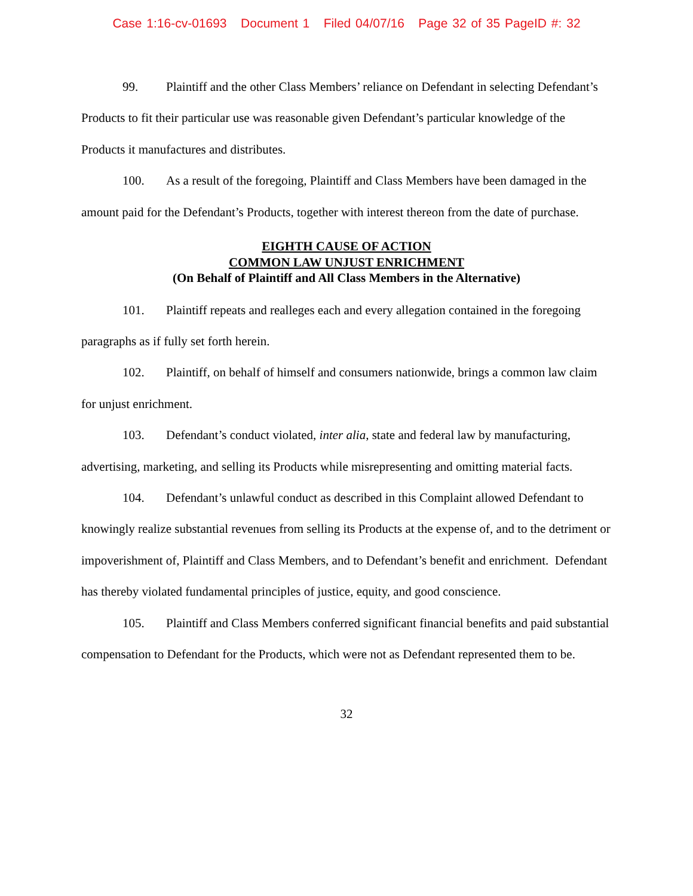Case 1:16-cv-01693 Document 1 Filed 04/07/16 Page 32 of 35 PageID #: 32
99. Plaintiff and the other Class Members’ reliance on Defendant in selecting Defendant’s Products to fit their particular use was reasonable given Defendant’s particular knowledge of the Products it manufactures and distributes.
100. As a result of the foregoing, Plaintiff and Class Members have been damaged in the amount paid for the Defendant’s Products, together with interest thereon from the date of purchase.
EIGHTH CAUSE OF ACTION
COMMON LAW UNJUST ENRICHMENT
(On Behalf of Plaintiff and All Class Members in the Alternative)
101. Plaintiff repeats and realleges each and every allegation contained in the foregoing paragraphs as if fully set forth herein.
102. Plaintiff, on behalf of himself and consumers nationwide, brings a common law claim for unjust enrichment.
103. Defendant’s conduct violated, inter alia, state and federal law by manufacturing, advertising, marketing, and selling its Products while misrepresenting and omitting material facts.
104. Defendant’s unlawful conduct as described in this Complaint allowed Defendant to knowingly realize substantial revenues from selling its Products at the expense of, and to the detriment or impoverishment of, Plaintiff and Class Members, and to Defendant’s benefit and enrichment. Defendant has thereby violated fundamental principles of justice, equity, and good conscience.
105. Plaintiff and Class Members conferred significant financial benefits and paid substantial compensation to Defendant for the Products, which were not as Defendant represented them to be.
32